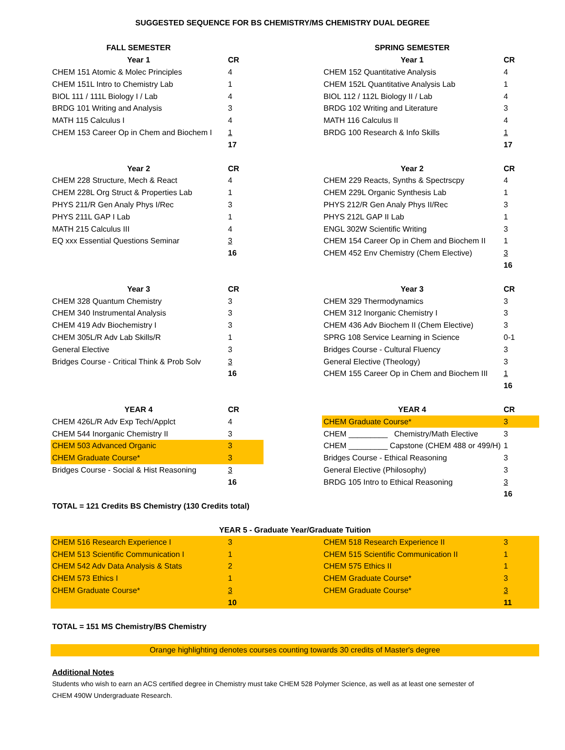SUGGESTED SEQUENCE FOR BS CHEMISTRY/MS CHEMISTRY DUAL DEGREE
| FALL SEMESTER | | | SPRING SEMESTER | |
| --- | --- | --- | --- | --- |
| Year 1 | CR | | Year 1 | CR |
| CHEM 151 Atomic & Molec Principles | 4 | | CHEM 152 Quantitative Analysis | 4 |
| CHEM 151L Intro to Chemistry Lab | 1 | | CHEM 152L Quantitative Analysis Lab | 1 |
| BIOL 111 / 111L Biology I / Lab | 4 | | BIOL 112 / 112L Biology II / Lab | 4 |
| BRDG 101 Writing and Analysis | 3 | | BRDG 102 Writing and Literature | 3 |
| MATH 115 Calculus I | 4 | | MATH 116 Calculus II | 4 |
| CHEM 153 Career Op in Chem and Biochem I | 1 | | BRDG 100 Research & Info Skills | 1 |
| | 17 | | | 17 |
| Year 2 | CR | | Year 2 | CR |
| CHEM 228 Structure, Mech & React | 4 | | CHEM 229 Reacts, Synths & Spectrscpy | 4 |
| CHEM 228L Org Struct & Properties Lab | 1 | | CHEM 229L Organic Synthesis Lab | 1 |
| PHYS 211/R Gen Analy Phys I/Rec | 3 | | PHYS 212/R Gen Analy Phys II/Rec | 3 |
| PHYS 211L GAP I Lab | 1 | | PHYS 212L GAP II Lab | 1 |
| MATH 215 Calculus III | 4 | | ENGL 302W Scientific Writing | 3 |
| EQ xxx Essential Questions Seminar | 3 | | CHEM 154 Career Op in Chem and Biochem II | 1 |
| | 16 | | CHEM 452 Env Chemistry (Chem Elective) | 3 |
| | | | | 16 |
| Year 3 | CR | | Year 3 | CR |
| CHEM 328 Quantum Chemistry | 3 | | CHEM 329 Thermodynamics | 3 |
| CHEM 340 Instrumental Analysis | 3 | | CHEM 312 Inorganic Chemistry I | 3 |
| CHEM 419 Adv Biochemistry I | 3 | | CHEM 436 Adv Biochem II (Chem Elective) | 3 |
| CHEM 305L/R Adv Lab Skills/R | 1 | | SPRG 108 Service Learning in Science | 0-1 |
| General Elective | 3 | | Bridges Course - Cultural Fluency | 3 |
| Bridges Course - Critical Think & Prob Solv | 3 | | General Elective (Theology) | 3 |
| | 16 | | CHEM 155 Career Op in Chem and Biochem III | 1 |
| | | | | 16 |
| YEAR 4 | CR | | YEAR 4 | CR |
| CHEM 426L/R Adv Exp Tech/Applct | 4 | | CHEM Graduate Course* | 3 |
| CHEM 544 Inorganic Chemistry II | 3 | | CHEM _________ Chemistry/Math Elective | 3 |
| CHEM 503 Advanced Organic | 3 | | CHEM _________ Capstone (CHEM 488 or 499/H) | 1 |
| CHEM Graduate Course* | 3 | | Bridges Course - Ethical Reasoning | 3 |
| Bridges Course - Social & Hist Reasoning | 3 | | General Elective (Philosophy) | 3 |
| | 16 | | BRDG 105 Intro to Ethical Reasoning | 3 |
| | | | | 16 |
| TOTAL = 121 Credits BS Chemistry (130 Credits total) | | | | |
| YEAR 5 - Graduate Year/Graduate Tuition | | | | |
| CHEM 516 Research Experience I | 3 | | CHEM 518 Research Experience II | 3 |
| CHEM 513 Scientific Communication I | 1 | | CHEM 515 Scientific Communication II | 1 |
| CHEM 542 Adv Data Analysis & Stats | 2 | | CHEM 575 Ethics II | 1 |
| CHEM 573 Ethics I | 1 | | CHEM Graduate Course* | 3 |
| CHEM Graduate Course* | 3 | | CHEM Graduate Course* | 3 |
| | 10 | | | 11 |
| TOTAL = 151 MS Chemistry/BS Chemistry | | | | |
| Orange highlighting denotes courses counting towards 30 credits of Master's degree | | | | |
Additional Notes
Students who wish to earn an ACS certified degree in Chemistry must take CHEM 528 Polymer Science, as well as at least one semester of CHEM 490W Undergraduate Research.